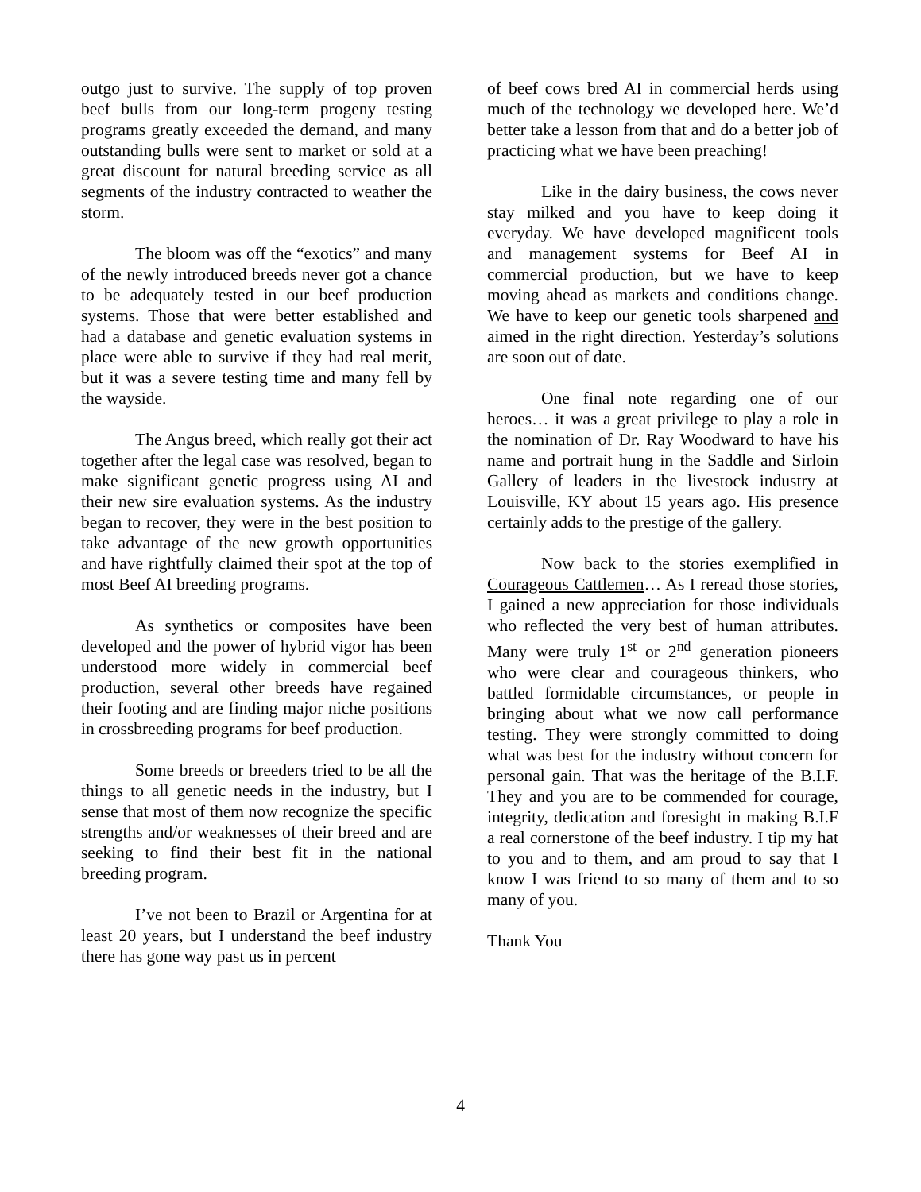outgo just to survive. The supply of top proven beef bulls from our long-term progeny testing programs greatly exceeded the demand, and many outstanding bulls were sent to market or sold at a great discount for natural breeding service as all segments of the industry contracted to weather the storm.
The bloom was off the “exotics” and many of the newly introduced breeds never got a chance to be adequately tested in our beef production systems. Those that were better established and had a database and genetic evaluation systems in place were able to survive if they had real merit, but it was a severe testing time and many fell by the wayside.
The Angus breed, which really got their act together after the legal case was resolved, began to make significant genetic progress using AI and their new sire evaluation systems. As the industry began to recover, they were in the best position to take advantage of the new growth opportunities and have rightfully claimed their spot at the top of most Beef AI breeding programs.
As synthetics or composites have been developed and the power of hybrid vigor has been understood more widely in commercial beef production, several other breeds have regained their footing and are finding major niche positions in crossbreeding programs for beef production.
Some breeds or breeders tried to be all the things to all genetic needs in the industry, but I sense that most of them now recognize the specific strengths and/or weaknesses of their breed and are seeking to find their best fit in the national breeding program.
I’ve not been to Brazil or Argentina for at least 20 years, but I understand the beef industry there has gone way past us in percent
of beef cows bred AI in commercial herds using much of the technology we developed here. We’d better take a lesson from that and do a better job of practicing what we have been preaching!
Like in the dairy business, the cows never stay milked and you have to keep doing it everyday. We have developed magnificent tools and management systems for Beef AI in commercial production, but we have to keep moving ahead as markets and conditions change. We have to keep our genetic tools sharpened and aimed in the right direction. Yesterday’s solutions are soon out of date.
One final note regarding one of our heroes… it was a great privilege to play a role in the nomination of Dr. Ray Woodward to have his name and portrait hung in the Saddle and Sirloin Gallery of leaders in the livestock industry at Louisville, KY about 15 years ago. His presence certainly adds to the prestige of the gallery.
Now back to the stories exemplified in Courageous Cattlemen… As I reread those stories, I gained a new appreciation for those individuals who reflected the very best of human attributes. Many were truly 1<sup>st</sup> or 2<sup>nd</sup> generation pioneers who were clear and courageous thinkers, who battled formidable circumstances, or people in bringing about what we now call performance testing. They were strongly committed to doing what was best for the industry without concern for personal gain. That was the heritage of the B.I.F. They and you are to be commended for courage, integrity, dedication and foresight in making B.I.F a real cornerstone of the beef industry. I tip my hat to you and to them, and am proud to say that I know I was friend to so many of them and to so many of you.
Thank You
4